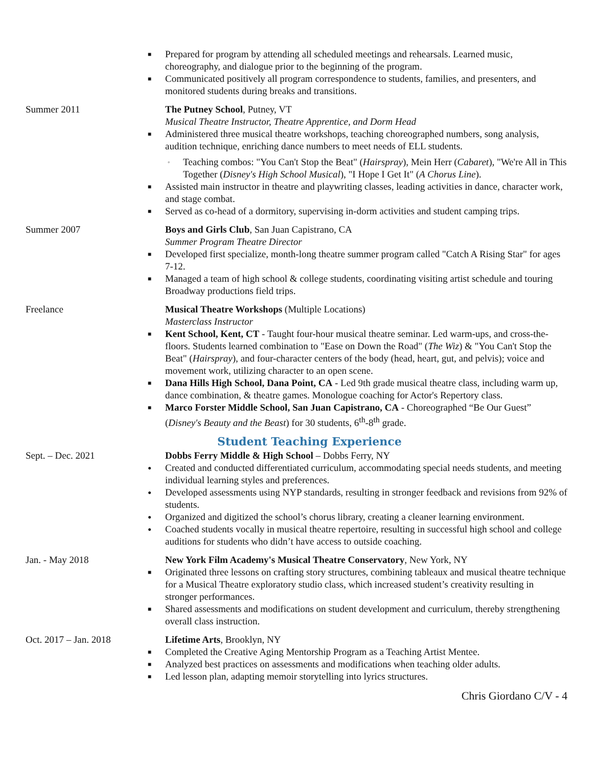■ Prepared for program by attending all scheduled meetings and rehearsals. Learned music, choreography, and dialogue prior to the beginning of the program.
■ Communicated positively all program correspondence to students, families, and presenters, and monitored students during breaks and transitions.
Summer 2011 The Putney School, Putney, VT
Musical Theatre Instructor, Theatre Apprentice, and Dorm Head
■ Administered three musical theatre workshops, teaching choreographed numbers, song analysis, audition technique, enriching dance numbers to meet needs of ELL students.
◦ Teaching combos: "You Can't Stop the Beat" (Hairspray), Mein Herr (Cabaret), "We're All in This Together (Disney's High School Musical), "I Hope I Get It" (A Chorus Line).
■ Assisted main instructor in theatre and playwriting classes, leading activities in dance, character work, and stage combat.
■ Served as co-head of a dormitory, supervising in-dorm activities and student camping trips.
Summer 2007 Boys and Girls Club, San Juan Capistrano, CA
Summer Program Theatre Director
■ Developed first specialize, month-long theatre summer program called "Catch A Rising Star" for ages 7-12.
■ Managed a team of high school & college students, coordinating visiting artist schedule and touring Broadway productions field trips.
Freelance Musical Theatre Workshops (Multiple Locations)
Masterclass Instructor
■ Kent School, Kent, CT - Taught four-hour musical theatre seminar. Led warm-ups, and cross-the-floors. Students learned combination to "Ease on Down the Road" (The Wiz) & "You Can't Stop the Beat" (Hairspray), and four-character centers of the body (head, heart, gut, and pelvis); voice and movement work, utilizing character to an open scene.
■ Dana Hills High School, Dana Point, CA - Led 9th grade musical theatre class, including warm up, dance combination, & theatre games. Monologue coaching for Actor's Repertory class.
■ Marco Forster Middle School, San Juan Capistrano, CA - Choreographed “Be Our Guest” (Disney's Beauty and the Beast) for 30 students, 6<sup>th</sup>-8<sup>th</sup> grade.
Student Teaching Experience
Sept. – Dec. 2021 Dobbs Ferry Middle & High School – Dobbs Ferry, NY
● Created and conducted differentiated curriculum, accommodating special needs students, and meeting individual learning styles and preferences.
● Developed assessments using NYP standards, resulting in stronger feedback and revisions from 92% of students.
● Organized and digitized the school’s chorus library, creating a cleaner learning environment.
● Coached students vocally in musical theatre repertoire, resulting in successful high school and college auditions for students who didn’t have access to outside coaching.
Jan. - May 2018 New York Film Academy's Musical Theatre Conservatory, New York, NY
■ Originated three lessons on crafting story structures, combining tableaux and musical theatre technique for a Musical Theatre exploratory studio class, which increased student’s creativity resulting in stronger performances.
■ Shared assessments and modifications on student development and curriculum, thereby strengthening overall class instruction.
Oct. 2017 – Jan. 2018 Lifetime Arts, Brooklyn, NY
■ Completed the Creative Aging Mentorship Program as a Teaching Artist Mentee.
■ Analyzed best practices on assessments and modifications when teaching older adults.
■ Led lesson plan, adapting memoir storytelling into lyrics structures.
Chris Giordano C/V - 4